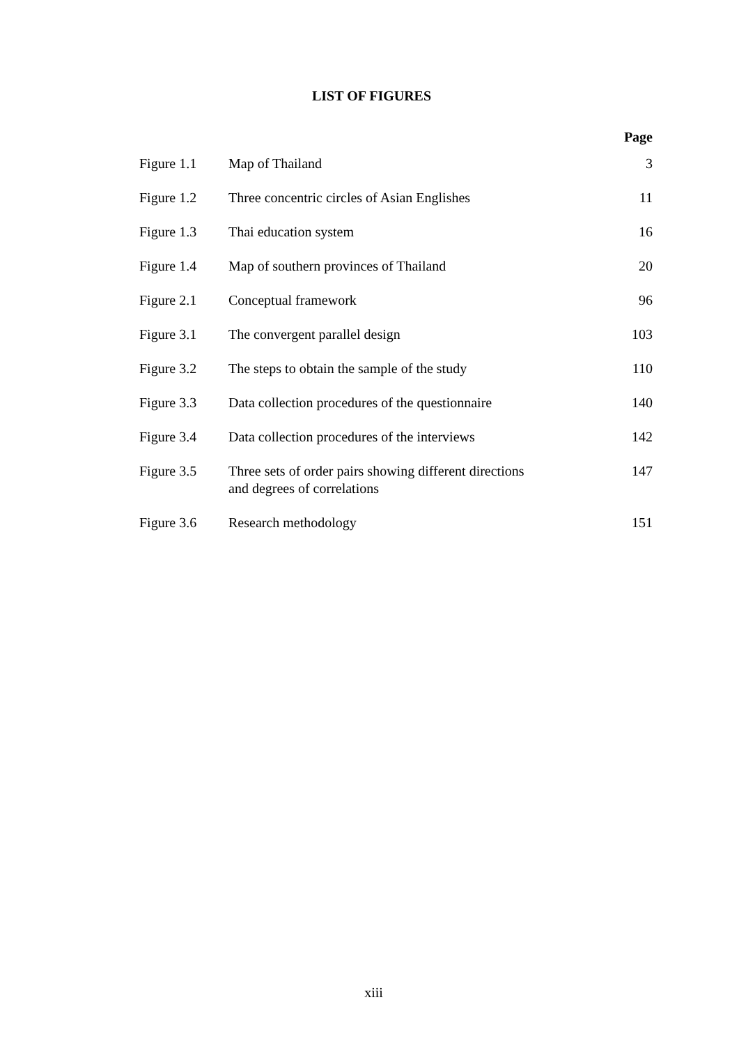LIST OF FIGURES
Page
| Figure 1.1 | Map of Thailand | 3 |
| Figure 1.2 | Three concentric circles of Asian Englishes | 11 |
| Figure 1.3 | Thai education system | 16 |
| Figure 1.4 | Map of southern provinces of Thailand | 20 |
| Figure 2.1 | Conceptual framework | 96 |
| Figure 3.1 | The convergent parallel design | 103 |
| Figure 3.2 | The steps to obtain the sample of the study | 110 |
| Figure 3.3 | Data collection procedures of the questionnaire | 140 |
| Figure 3.4 | Data collection procedures of the interviews | 142 |
| Figure 3.5 | Three sets of order pairs showing different directions and degrees of correlations | 147 |
| Figure 3.6 | Research methodology | 151 |
xiii